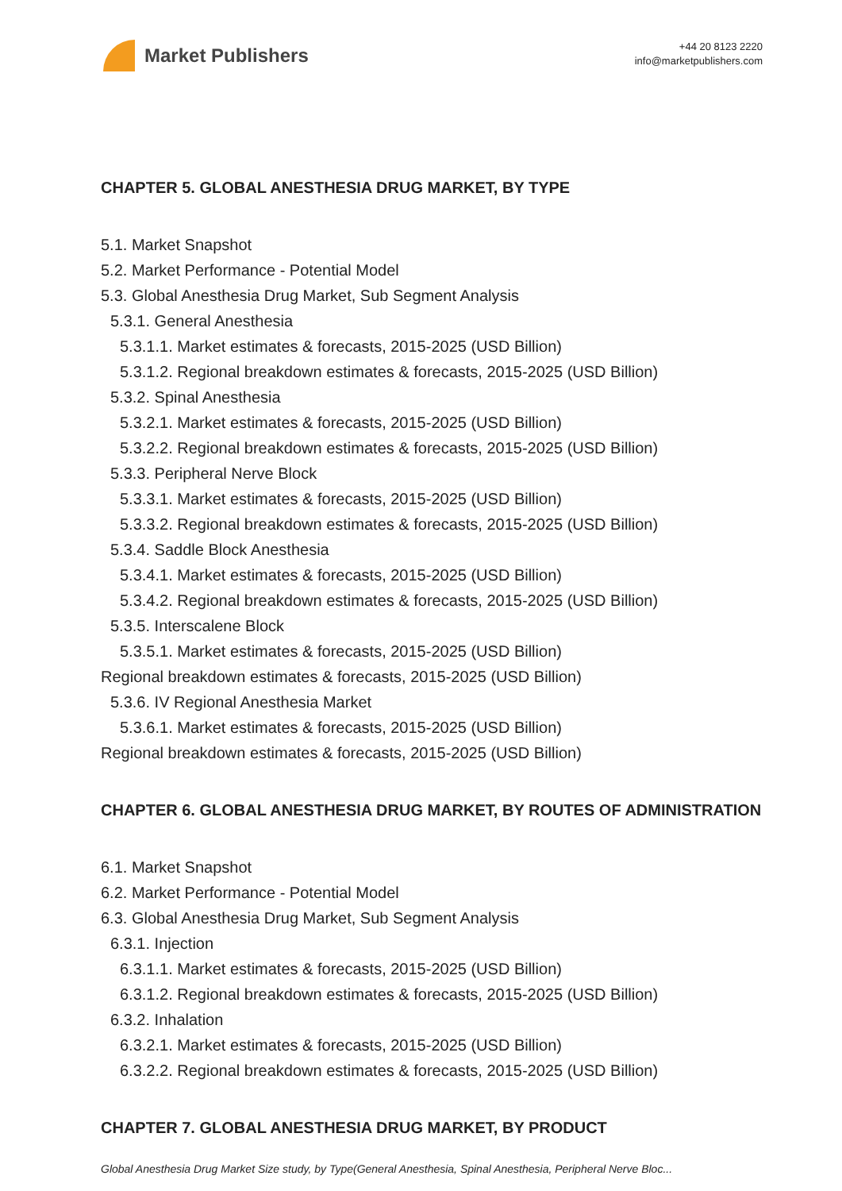Market Publishers
+44 20 8123 2220
info@marketpublishers.com
CHAPTER 5. GLOBAL ANESTHESIA DRUG MARKET, BY TYPE
5.1. Market Snapshot
5.2. Market Performance - Potential Model
5.3. Global Anesthesia Drug Market, Sub Segment Analysis
5.3.1. General Anesthesia
5.3.1.1. Market estimates & forecasts, 2015-2025 (USD Billion)
5.3.1.2. Regional breakdown estimates & forecasts, 2015-2025 (USD Billion)
5.3.2. Spinal Anesthesia
5.3.2.1. Market estimates & forecasts, 2015-2025 (USD Billion)
5.3.2.2. Regional breakdown estimates & forecasts, 2015-2025 (USD Billion)
5.3.3. Peripheral Nerve Block
5.3.3.1. Market estimates & forecasts, 2015-2025 (USD Billion)
5.3.3.2. Regional breakdown estimates & forecasts, 2015-2025 (USD Billion)
5.3.4. Saddle Block Anesthesia
5.3.4.1. Market estimates & forecasts, 2015-2025 (USD Billion)
5.3.4.2. Regional breakdown estimates & forecasts, 2015-2025 (USD Billion)
5.3.5. Interscalene Block
5.3.5.1. Market estimates & forecasts, 2015-2025 (USD Billion)
Regional breakdown estimates & forecasts, 2015-2025 (USD Billion)
5.3.6. IV Regional Anesthesia Market
5.3.6.1. Market estimates & forecasts, 2015-2025 (USD Billion)
Regional breakdown estimates & forecasts, 2015-2025 (USD Billion)
CHAPTER 6. GLOBAL ANESTHESIA DRUG MARKET, BY ROUTES OF ADMINISTRATION
6.1. Market Snapshot
6.2. Market Performance - Potential Model
6.3. Global Anesthesia Drug Market, Sub Segment Analysis
6.3.1. Injection
6.3.1.1. Market estimates & forecasts, 2015-2025 (USD Billion)
6.3.1.2. Regional breakdown estimates & forecasts, 2015-2025 (USD Billion)
6.3.2. Inhalation
6.3.2.1. Market estimates & forecasts, 2015-2025 (USD Billion)
6.3.2.2. Regional breakdown estimates & forecasts, 2015-2025 (USD Billion)
CHAPTER 7. GLOBAL ANESTHESIA DRUG MARKET, BY PRODUCT
Global Anesthesia Drug Market Size study, by Type(General Anesthesia, Spinal Anesthesia, Peripheral Nerve Bloc...